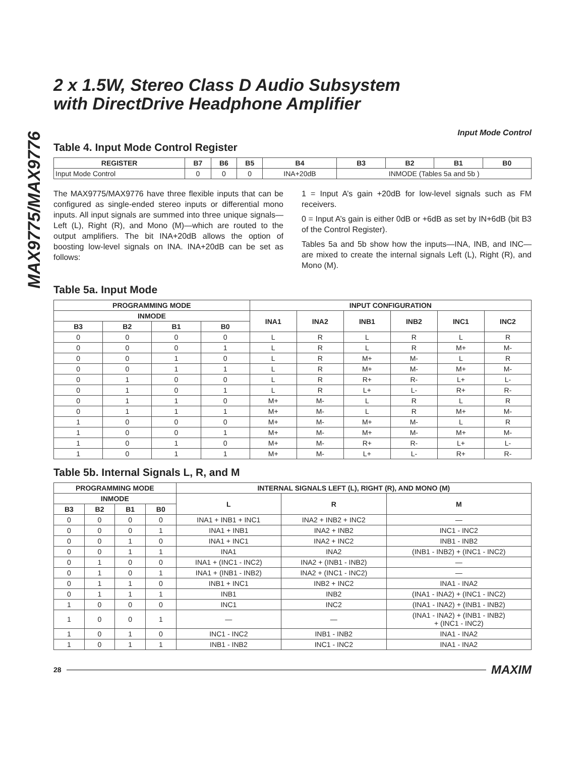MAX9775/MAX9776
2 x 1.5W, Stereo Class D Audio Subsystem
with DirectDrive Headphone Amplifier
Input Mode Control
Table 4. Input Mode Control Register
| REGISTER | B7 | B6 | B5 | B4 | B3 | B2 | B1 | B0 |
| --- | --- | --- | --- | --- | --- | --- | --- | --- |
| Input Mode Control | 0 | 0 | 0 | INA+20dB | INMODE (Tables 5a and 5b ) | | | |
The MAX9775/MAX9776 have three flexible inputs that can be configured as single-ended stereo inputs or differential mono inputs. All input signals are summed into three unique signals—Left (L), Right (R), and Mono (M)—which are routed to the output amplifiers. The bit INA+20dB allows the option of boosting low-level signals on INA. INA+20dB can be set as follows:
1 = Input A’s gain +20dB for low-level signals such as FM receivers.
0 = Input A’s gain is either 0dB or +6dB as set by IN+6dB (bit B3 of the Control Register).
Tables 5a and 5b show how the inputs—INA, INB, and INC—are mixed to create the internal signals Left (L), Right (R), and Mono (M).
Table 5a. Input Mode
| PROGRAMMING MODE | | | | INPUT CONFIGURATION | | | | | |
| --- | --- | --- | --- | --- | --- | --- | --- | --- | --- |
| INMODE | | | | INA1 | INA2 | INB1 | INB2 | INC1 | INC2 |
| B3 | B2 | B1 | B0 | | | | | | |
| 0 | 0 | 0 | 0 | L | R | L | R | L | R |
| 0 | 0 | 0 | 1 | L | R | L | R | M+ | M- |
| 0 | 0 | 1 | 0 | L | R | M+ | M- | L | R |
| 0 | 0 | 1 | 1 | L | R | M+ | M- | M+ | M- |
| 0 | 1 | 0 | 0 | L | R | R+ | R- | L+ | L- |
| 0 | 1 | 0 | 1 | L | R | L+ | L- | R+ | R- |
| 0 | 1 | 1 | 0 | M+ | M- | L | R | L | R |
| 0 | 1 | 1 | 1 | M+ | M- | L | R | M+ | M- |
| 1 | 0 | 0 | 0 | M+ | M- | M+ | M- | L | R |
| 1 | 0 | 0 | 1 | M+ | M- | M+ | M- | M+ | M- |
| 1 | 0 | 1 | 0 | M+ | M- | R+ | R- | L+ | L- |
| 1 | 0 | 1 | 1 | M+ | M- | L+ | L- | R+ | R- |
Table 5b. Internal Signals L, R, and M
| PROGRAMMING MODE | | | | INTERNAL SIGNALS LEFT (L), RIGHT (R), AND MONO (M) | | |
| --- | --- | --- | --- | --- | --- | --- |
| INMODE | | | | L | R | M |
| B3 | B2 | B1 | B0 | | | |
| 0 | 0 | 0 | 0 | INA1 + INB1 + INC1 | INA2 + INB2 + INC2 | — |
| 0 | 0 | 0 | 1 | INA1 + INB1 | INA2 + INB2 | INC1 - INC2 |
| 0 | 0 | 1 | 0 | INA1 + INC1 | INA2 + INC2 | INB1 - INB2 |
| 0 | 0 | 1 | 1 | INA1 | INA2 | (INB1 - INB2) + (INC1 - INC2) |
| 0 | 1 | 0 | 0 | INA1 + (INC1 - INC2) | INA2 + (INB1 - INB2) | — |
| 0 | 1 | 0 | 1 | INA1 + (INB1 - INB2) | INA2 + (INC1 - INC2) | — |
| 0 | 1 | 1 | 0 | INB1 + INC1 | INB2 + INC2 | INA1 - INA2 |
| 0 | 1 | 1 | 1 | INB1 | INB2 | (INA1 - INA2) + (INC1 - INC2) |
| 1 | 0 | 0 | 0 | INC1 | INC2 | (INA1 - INA2) + (INB1 - INB2) |
| 1 | 0 | 0 | 1 | — | — | (INA1 - INA2) + (INB1 - INB2) + (INC1 - INC2) |
| 1 | 0 | 1 | 0 | INC1 - INC2 | INB1 - INB2 | INA1 - INA2 |
| 1 | 0 | 1 | 1 | INB1 - INB2 | INC1 - INC2 | INA1 - INA2 |
28 MAXIM